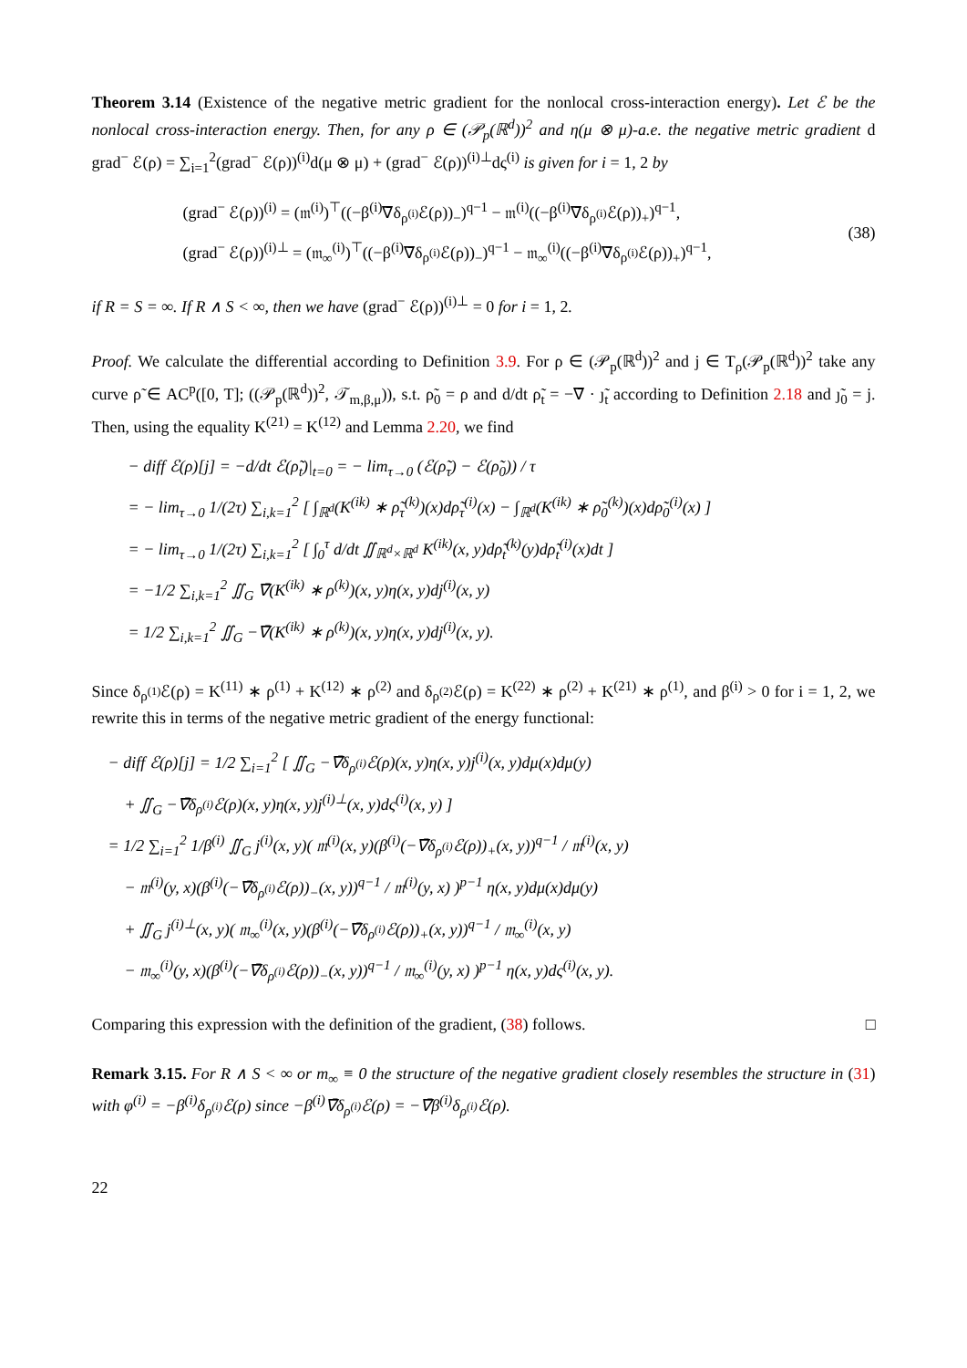Theorem 3.14 (Existence of the negative metric gradient for the nonlocal cross-interaction energy). Let ℰ be the nonlocal cross-interaction energy. Then, for any ρ ∈ (𝒫<sub>p</sub>(ℝ<sup>d</sup>))<sup>2</sup> and η(μ ⊗ μ)-a.e. the negative metric gradient d grad<sup>−</sup> ℰ(ρ) = ∑<sub>i=1</sub><sup>2</sup>(grad<sup>−</sup> ℰ(ρ))<sup>(i)</sup>d(μ ⊗ μ) + (grad<sup>−</sup> ℰ(ρ))<sup>(i)⊥</sup>dς<sup>(i)</sup> is given for i = 1, 2 by
(grad<sup>−</sup> ℰ(ρ))<sup>(i)</sup> = (𝔪<sup>(i)</sup>)<sup>⊤</sup>((−β<sup>(i)</sup>∇̄δ<sub>ρ<sup>(i)</sup></sub>ℰ(ρ))<sub>−</sub>)<sup>q−1</sup> − 𝔪<sup>(i)</sup>((−β<sup>(i)</sup>∇̄δ<sub>ρ<sup>(i)</sup></sub>ℰ(ρ))<sub>+</sub>)<sup>q−1</sup>,
(grad<sup>−</sup> ℰ(ρ))<sup>(i)⊥</sup> = (𝔪<sub>∞</sub><sup>(i)</sup>)<sup>⊤</sup>((−β<sup>(i)</sup>∇̄δ<sub>ρ<sup>(i)</sup></sub>ℰ(ρ))<sub>−</sub>)<sup>q−1</sup> − 𝔪<sub>∞</sub><sup>(i)</sup>((−β<sup>(i)</sup>∇̄δ<sub>ρ<sup>(i)</sup></sub>ℰ(ρ))<sub>+</sub>)<sup>q−1</sup>,
(38)
if R = S = ∞. If R ∧ S < ∞, then we have (grad<sup>−</sup> ℰ(ρ))<sup>(i)⊥</sup> = 0 for i = 1, 2.
Proof. We calculate the differential according to Definition 3.9. For ρ ∈ (𝒫<sub>p</sub>(ℝ<sup>d</sup>))<sup>2</sup> and j ∈ T<sub>ρ</sub>(𝒫<sub>p</sub>(ℝ<sup>d</sup>))<sup>2</sup> take any curve ρ̃ ∈ AC<sup>p</sup>([0, T]; ((𝒫<sub>p</sub>(ℝ<sup>d</sup>))<sup>2</sup>, 𝒯<sub>m,β,μ</sub>)), s.t. ρ̃<sub>0</sub> = ρ and d/dt ρ̃<sub>t</sub> = −∇̄ · ȷ̃<sub>t</sub> according to Definition 2.18 and ȷ̃<sub>0</sub> = j. Then, using the equality K<sup>(21)</sup> = K<sup>(12)</sup> and Lemma 2.20, we find
− diff ℰ(ρ)[j] = −d/dt ℰ(ρ̃<sub>t</sub>)|<sub>t=0</sub> = − lim<sub>τ→0</sub> (ℰ(ρ̃<sub>τ</sub>) − ℰ(ρ̃<sub>0</sub>)) / τ
= − lim<sub>τ→0</sub> 1/(2τ) ∑<sub>i,k=1</sub><sup>2</sup> [ ∫<sub>ℝ<sup>d</sup></sub>(K<sup>(ik)</sup> ∗ ρ̃<sub>τ</sub><sup>(k)</sup>)(x)dρ̃<sub>τ</sub><sup>(i)</sup>(x) − ∫<sub>ℝ<sup>d</sup></sub>(K<sup>(ik)</sup> ∗ ρ̃<sub>0</sub><sup>(k)</sup>)(x)dρ̃<sub>0</sub><sup>(i)</sup>(x) ]
= − lim<sub>τ→0</sub> 1/(2τ) ∑<sub>i,k=1</sub><sup>2</sup> [ ∫<sub>0</sub><sup>τ</sup> d/dt ∬<sub>ℝ<sup>d</sup>×ℝ<sup>d</sup></sub> K<sup>(ik)</sup>(x, y)dρ̃<sub>t</sub><sup>(k)</sup>(y)dρ̃<sub>t</sub><sup>(i)</sup>(x)dt ]
= −1/2 ∑<sub>i,k=1</sub><sup>2</sup> ∬<sub>G</sub> ∇̄(K<sup>(ik)</sup> ∗ ρ<sup>(k)</sup>)(x, y)η(x, y)dj<sup>(i)</sup>(x, y)
= 1/2 ∑<sub>i,k=1</sub><sup>2</sup> ∬<sub>G</sub> −∇̄(K<sup>(ik)</sup> ∗ ρ<sup>(k)</sup>)(x, y)η(x, y)dj<sup>(i)</sup>(x, y).
Since δ<sub>ρ<sup>(1)</sup></sub>ℰ(ρ) = K<sup>(11)</sup> ∗ ρ<sup>(1)</sup> + K<sup>(12)</sup> ∗ ρ<sup>(2)</sup> and δ<sub>ρ<sup>(2)</sup></sub>ℰ(ρ) = K<sup>(22)</sup> ∗ ρ<sup>(2)</sup> + K<sup>(21)</sup> ∗ ρ<sup>(1)</sup>, and β<sup>(i)</sup> > 0 for i = 1, 2, we rewrite this in terms of the negative metric gradient of the energy functional:
− diff ℰ(ρ)[j] = 1/2 ∑<sub>i=1</sub><sup>2</sup> [ ∬<sub>G</sub> −∇̄δ<sub>ρ<sup>(i)</sup></sub>ℰ(ρ)(x, y)η(x, y)j<sup>(i)</sup>(x, y)dμ(x)dμ(y)
+ ∬<sub>G</sub> −∇̄δ<sub>ρ<sup>(i)</sup></sub>ℰ(ρ)(x, y)η(x, y)j<sup>(i)⊥</sup>(x, y)dς<sup>(i)</sup>(x, y) ]
= 1/2 ∑<sub>i=1</sub><sup>2</sup> 1/β<sup>(i)</sup> ∬<sub>G</sub> j<sup>(i)</sup>(x, y)( 𝔪<sup>(i)</sup>(x, y)(β<sup>(i)</sup>(−∇̄δ<sub>ρ<sup>(i)</sup></sub>ℰ(ρ))<sub>+</sub>(x, y))<sup>q−1</sup> / 𝔪<sup>(i)</sup>(x, y)
− 𝔪<sup>(i)</sup>(y, x)(β<sup>(i)</sup>(−∇̄δ<sub>ρ<sup>(i)</sup></sub>ℰ(ρ))<sub>−</sub>(x, y))<sup>q−1</sup> / 𝔪<sup>(i)</sup>(y, x) )<sup>p−1</sup> η(x, y)dμ(x)dμ(y)
+ ∬<sub>G</sub> j<sup>(i)⊥</sup>(x, y)( 𝔪<sub>∞</sub><sup>(i)</sup>(x, y)(β<sup>(i)</sup>(−∇̄δ<sub>ρ<sup>(i)</sup></sub>ℰ(ρ))<sub>+</sub>(x, y))<sup>q−1</sup> / 𝔪<sub>∞</sub><sup>(i)</sup>(x, y)
− 𝔪<sub>∞</sub><sup>(i)</sup>(y, x)(β<sup>(i)</sup>(−∇̄δ<sub>ρ<sup>(i)</sup></sub>ℰ(ρ))<sub>−</sub>(x, y))<sup>q−1</sup> / 𝔪<sub>∞</sub><sup>(i)</sup>(y, x) )<sup>p−1</sup> η(x, y)dς<sup>(i)</sup>(x, y).
Comparing this expression with the definition of the gradient, (38) follows. □
Remark 3.15. For R ∧ S < ∞ or m<sub>∞</sub> ≡ 0 the structure of the negative gradient closely resembles the structure in (31) with φ<sup>(i)</sup> = −β<sup>(i)</sup>δ<sub>ρ<sup>(i)</sup></sub>ℰ(ρ) since −β<sup>(i)</sup>∇̄δ<sub>ρ<sup>(i)</sup></sub>ℰ(ρ) = −∇̄β<sup>(i)</sup>δ<sub>ρ<sup>(i)</sup></sub>ℰ(ρ).
22